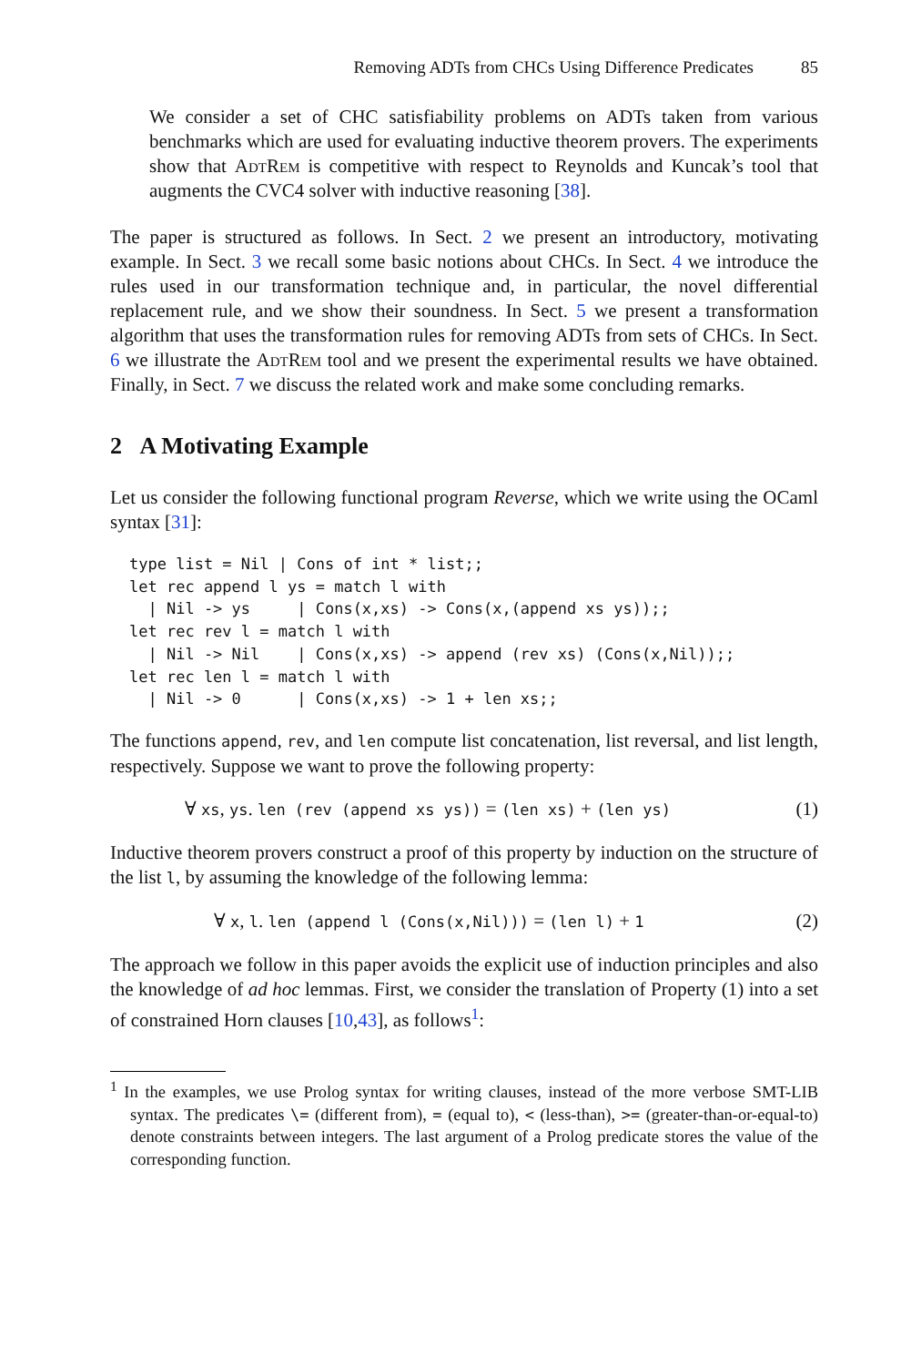Removing ADTs from CHCs Using Difference Predicates 85
We consider a set of CHC satisfiability problems on ADTs taken from various benchmarks which are used for evaluating inductive theorem provers. The experiments show that AdtRem is competitive with respect to Reynolds and Kuncak’s tool that augments the CVC4 solver with inductive reasoning [38].
The paper is structured as follows. In Sect. 2 we present an introductory, motivating example. In Sect. 3 we recall some basic notions about CHCs. In Sect. 4 we introduce the rules used in our transformation technique and, in particular, the novel differential replacement rule, and we show their soundness. In Sect. 5 we present a transformation algorithm that uses the transformation rules for removing ADTs from sets of CHCs. In Sect. 6 we illustrate the AdtRem tool and we present the experimental results we have obtained. Finally, in Sect. 7 we discuss the related work and make some concluding remarks.
2 A Motivating Example
Let us consider the following functional program Reverse, which we write using the OCaml syntax [31]:
type list = Nil | Cons of int * list;;
let rec append l ys = match l with
  | Nil -> ys     | Cons(x,xs) -> Cons(x,(append xs ys));;
let rec rev l = match l with
  | Nil -> Nil    | Cons(x,xs) -> append (rev xs) (Cons(x,Nil));;
let rec len l = match l with
  | Nil -> 0      | Cons(x,xs) -> 1 + len xs;;
The functions append, rev, and len compute list concatenation, list reversal, and list length, respectively. Suppose we want to prove the following property:
∀ xs, ys. len (rev (append xs ys)) = (len xs) + (len ys) (1)
Inductive theorem provers construct a proof of this property by induction on the structure of the list l, by assuming the knowledge of the following lemma:
∀ x, l. len (append l (Cons(x,Nil))) = (len l) + 1 (2)
The approach we follow in this paper avoids the explicit use of induction principles and also the knowledge of ad hoc lemmas. First, we consider the translation of Property (1) into a set of constrained Horn clauses [10,43], as follows<sup>1</sup>:
<sup>1</sup> In the examples, we use Prolog syntax for writing clauses, instead of the more verbose SMT-LIB syntax. The predicates \= (different from), = (equal to), < (less-than), >= (greater-than-or-equal-to) denote constraints between integers. The last argument of a Prolog predicate stores the value of the corresponding function.